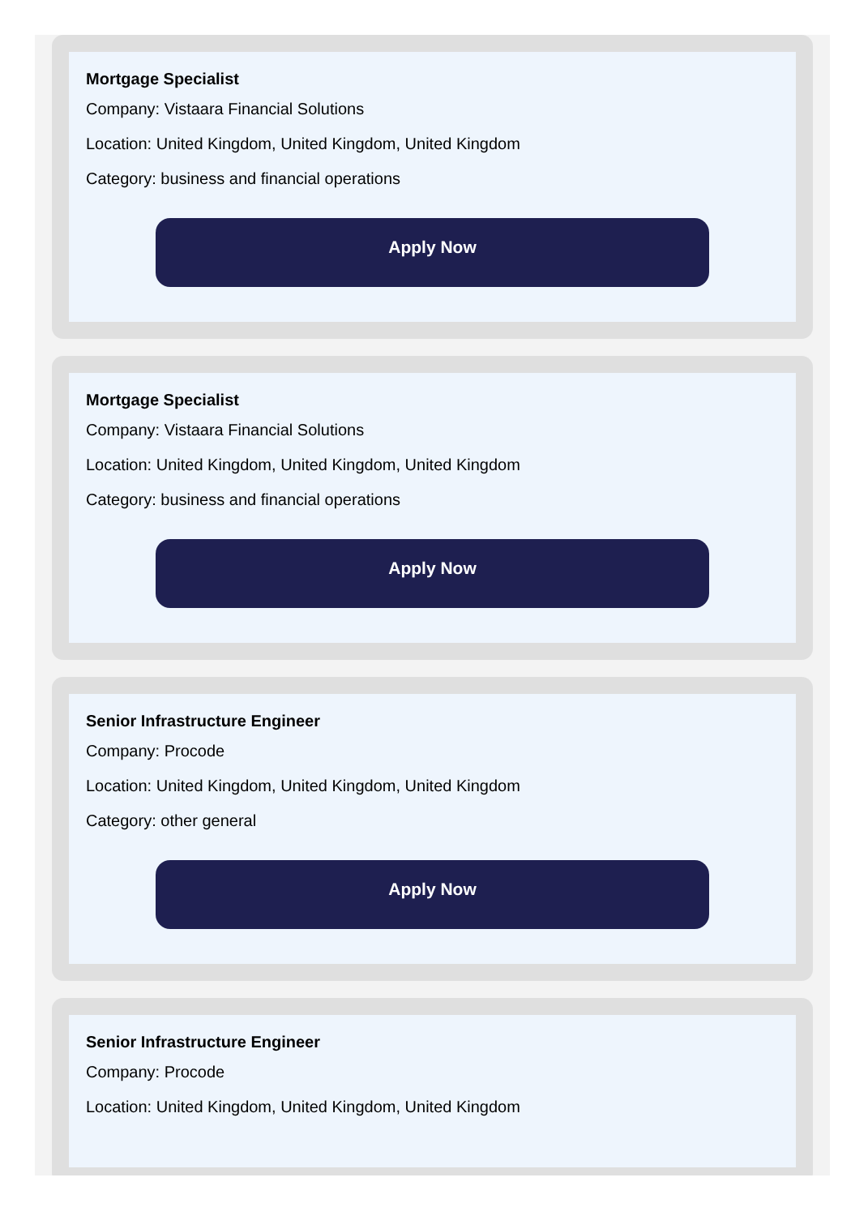Mortgage Specialist
Company: Vistaara Financial Solutions
Location: United Kingdom, United Kingdom, United Kingdom
Category: business and financial operations
Apply Now
Mortgage Specialist
Company: Vistaara Financial Solutions
Location: United Kingdom, United Kingdom, United Kingdom
Category: business and financial operations
Apply Now
Senior Infrastructure Engineer
Company: Procode
Location: United Kingdom, United Kingdom, United Kingdom
Category: other general
Apply Now
Senior Infrastructure Engineer
Company: Procode
Location: United Kingdom, United Kingdom, United Kingdom